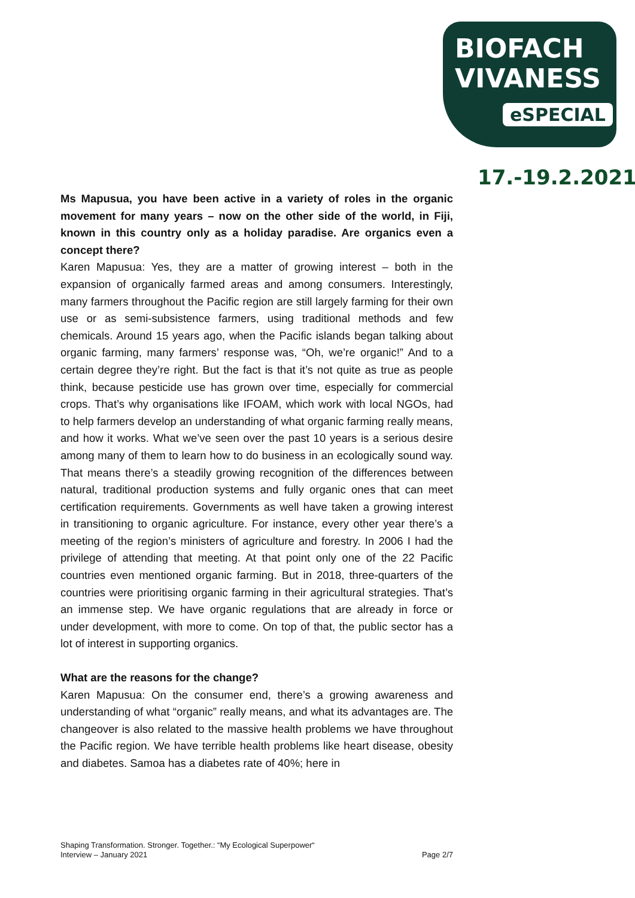BIOFACH
VIVANESS
eSPECIAL
17.-19.2.2021
Ms Mapusua, you have been active in a variety of roles in the organic movement for many years – now on the other side of the world, in Fiji, known in this country only as a holiday paradise. Are organics even a concept there?
Karen Mapusua: Yes, they are a matter of growing interest – both in the expansion of organically farmed areas and among consumers. Interestingly, many farmers throughout the Pacific region are still largely farming for their own use or as semi-subsistence farmers, using traditional methods and few chemicals. Around 15 years ago, when the Pacific islands began talking about organic farming, many farmers’ response was, “Oh, we’re organic!” And to a certain degree they’re right. But the fact is that it’s not quite as true as people think, because pesticide use has grown over time, especially for commercial crops. That’s why organisations like IFOAM, which work with local NGOs, had to help farmers develop an understanding of what organic farming really means, and how it works. What we’ve seen over the past 10 years is a serious desire among many of them to learn how to do business in an ecologically sound way. That means there’s a steadily growing recognition of the differences between natural, traditional production systems and fully organic ones that can meet certification requirements. Governments as well have taken a growing interest in transitioning to organic agriculture. For instance, every other year there’s a meeting of the region’s ministers of agriculture and forestry. In 2006 I had the privilege of attending that meeting. At that point only one of the 22 Pacific countries even mentioned organic farming. But in 2018, three-quarters of the countries were prioritising organic farming in their agricultural strategies. That’s an immense step. We have organic regulations that are already in force or under development, with more to come. On top of that, the public sector has a lot of interest in supporting organics.
What are the reasons for the change?
Karen Mapusua: On the consumer end, there’s a growing awareness and understanding of what “organic” really means, and what its advantages are. The changeover is also related to the massive health problems we have throughout the Pacific region. We have terrible health problems like heart disease, obesity and diabetes. Samoa has a diabetes rate of 40%; here in
Shaping Transformation. Stronger. Together.: “My Ecological Superpower“
Interview – January 2021 Page 2/7